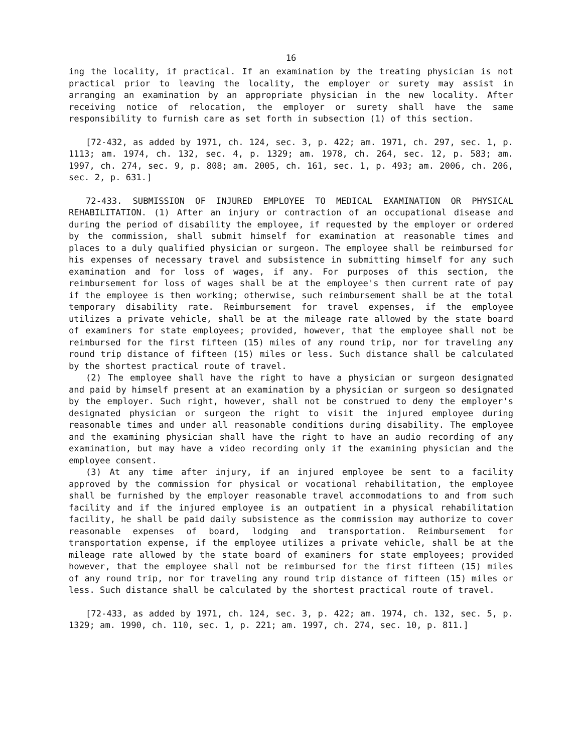16
ing the locality, if practical. If an examination by the treating physician is not practical prior to leaving the locality, the employer or surety may assist in arranging an examination by an appropriate physician in the new locality. After receiving notice of relocation, the employer or surety shall have the same responsibility to furnish care as set forth in subsection (1) of this section.
[72-432, as added by 1971, ch. 124, sec. 3, p. 422; am. 1971, ch. 297, sec. 1, p. 1113; am. 1974, ch. 132, sec. 4, p. 1329; am. 1978, ch. 264, sec. 12, p. 583; am. 1997, ch. 274, sec. 9, p. 808; am. 2005, ch. 161, sec. 1, p. 493; am. 2006, ch. 206, sec. 2, p. 631.]
72-433. SUBMISSION OF INJURED EMPLOYEE TO MEDICAL EXAMINATION OR PHYSICAL REHABILITATION. (1) After an injury or contraction of an occupational disease and during the period of disability the employee, if requested by the employer or ordered by the commission, shall submit himself for examination at reasonable times and places to a duly qualified physician or surgeon. The employee shall be reimbursed for his expenses of necessary travel and subsistence in submitting himself for any such examination and for loss of wages, if any. For purposes of this section, the reimbursement for loss of wages shall be at the employee's then current rate of pay if the employee is then working; otherwise, such reimbursement shall be at the total temporary disability rate. Reimbursement for travel expenses, if the employee utilizes a private vehicle, shall be at the mileage rate allowed by the state board of examiners for state employees; provided, however, that the employee shall not be reimbursed for the first fifteen (15) miles of any round trip, nor for traveling any round trip distance of fifteen (15) miles or less. Such distance shall be calculated by the shortest practical route of travel.
(2) The employee shall have the right to have a physician or surgeon designated and paid by himself present at an examination by a physician or surgeon so designated by the employer. Such right, however, shall not be construed to deny the employer's designated physician or surgeon the right to visit the injured employee during reasonable times and under all reasonable conditions during disability. The employee and the examining physician shall have the right to have an audio recording of any examination, but may have a video recording only if the examining physician and the employee consent.
(3) At any time after injury, if an injured employee be sent to a facility approved by the commission for physical or vocational rehabilitation, the employee shall be furnished by the employer reasonable travel accommodations to and from such facility and if the injured employee is an outpatient in a physical rehabilitation facility, he shall be paid daily subsistence as the commission may authorize to cover reasonable expenses of board, lodging and transportation. Reimbursement for transportation expense, if the employee utilizes a private vehicle, shall be at the mileage rate allowed by the state board of examiners for state employees; provided however, that the employee shall not be reimbursed for the first fifteen (15) miles of any round trip, nor for traveling any round trip distance of fifteen (15) miles or less. Such distance shall be calculated by the shortest practical route of travel.
[72-433, as added by 1971, ch. 124, sec. 3, p. 422; am. 1974, ch. 132, sec. 5, p. 1329; am. 1990, ch. 110, sec. 1, p. 221; am. 1997, ch. 274, sec. 10, p. 811.]